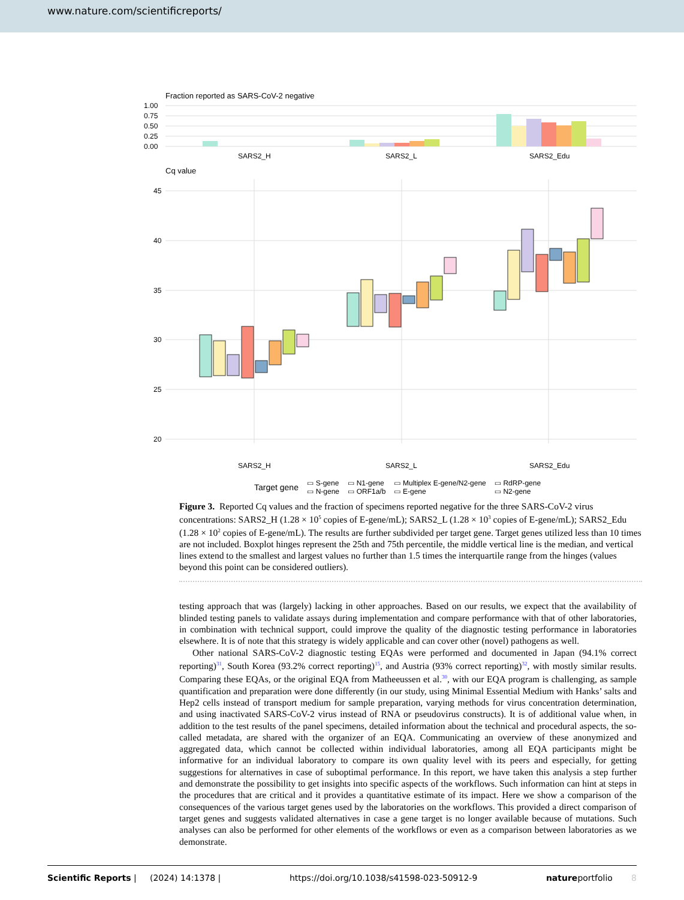www.nature.com/scientificreports/
Fraction reported as SARS-CoV-2 negative
1.00
0.75
0.50
0.25
0.00
SARS2_H
SARS2_L
SARS2_Edu
Cq value
45
40
35
30
25
20
SARS2_H
SARS2_L
SARS2_Edu
Target gene
▭ S-gene
▭ N-gene
▭ N1-gene
▭ ORF1a/b
▭ Multiplex E-gene/N2-gene
▭ E-gene
▭ RdRP-gene
▭ N2-gene
Figure 3. Reported Cq values and the fraction of specimens reported negative for the three SARS-CoV-2 virus concentrations: SARS2_H (1.28 × 10<sup>5</sup> copies of E-gene/mL); SARS2_L (1.28 × 10<sup>3</sup> copies of E-gene/mL); SARS2_Edu (1.28 × 10<sup>2</sup> copies of E-gene/mL). The results are further subdivided per target gene. Target genes utilized less than 10 times are not included. Boxplot hinges represent the 25th and 75th percentile, the middle vertical line is the median, and vertical lines extend to the smallest and largest values no further than 1.5 times the interquartile range from the hinges (values beyond this point can be considered outliers).
testing approach that was (largely) lacking in other approaches. Based on our results, we expect that the availability of blinded testing panels to validate assays during implementation and compare performance with that of other laboratories, in combination with technical support, could improve the quality of the diagnostic testing performance in laboratories elsewhere. It is of note that this strategy is widely applicable and can cover other (novel) pathogens as well.
Other national SARS-CoV-2 diagnostic testing EQAs were performed and documented in Japan (94.1% correct reporting)<sup>31</sup>, South Korea (93.2% correct reporting)<sup>15</sup>, and Austria (93% correct reporting)<sup>32</sup>, with mostly similar results. Comparing these EQAs, or the original EQA from Matheeussen et al.<sup>30</sup>, with our EQA program is challenging, as sample quantification and preparation were done differently (in our study, using Minimal Essential Medium with Hanks’ salts and Hep2 cells instead of transport medium for sample preparation, varying methods for virus concentration determination, and using inactivated SARS-CoV-2 virus instead of RNA or pseudovirus constructs). It is of additional value when, in addition to the test results of the panel specimens, detailed information about the technical and procedural aspects, the so-called metadata, are shared with the organizer of an EQA. Communicating an overview of these anonymized and aggregated data, which cannot be collected within individual laboratories, among all EQA participants might be informative for an individual laboratory to compare its own quality level with its peers and especially, for getting suggestions for alternatives in case of suboptimal performance. In this report, we have taken this analysis a step further and demonstrate the possibility to get insights into specific aspects of the workflows. Such information can hint at steps in the procedures that are critical and it provides a quantitative estimate of its impact. Here we show a comparison of the consequences of the various target genes used by the laboratories on the workflows. This provided a direct comparison of target genes and suggests validated alternatives in case a gene target is no longer available because of mutations. Such analyses can also be performed for other elements of the workflows or even as a comparison between laboratories as we demonstrate.
Scientific Reports | (2024) 14:1378 | https://doi.org/10.1038/s41598-023-50912-9 natureportfolio 8